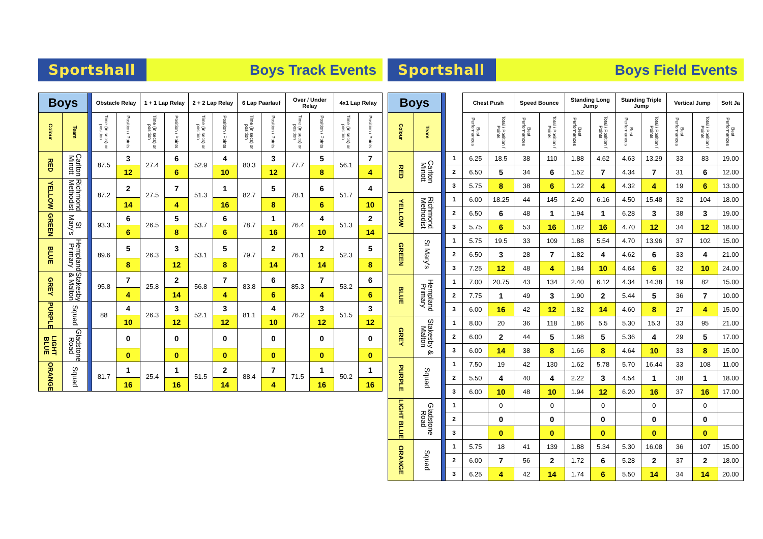Sportshall Boys Track Events
| Boys | | | Obstacle Relay | | 1 + 1 Lap Relay | | 2 + 2 Lap Relay | | 6 Lap Paarlauf | | Over / Under Relay | | 4x1 Lap Relay | |
| --- | --- | --- | --- | --- | --- | --- | --- | --- | --- | --- | --- | --- | --- | --- |
| Colour | Team | | Time (in secs) or position | Position / Points | Time (in secs) or position | Position / Points | Time (in secs) or position | Position / Points | Time (in secs) or position | Position / Points | Time (in secs) or position | Position / Points | Time (in secs) or position | Position / Points |
| RED | Carlton Minott | | 87.5 | 3 | 27.4 | 6 | 52.9 | 4 | 80.3 | 3 | 77.7 | 5 | 56.1 | 7 |
| | | | | 12 | | 6 | | 10 | | 12 | | 8 | | 4 |
| YELLOW | Richmond Methodist | | 87.2 | 2 | 27.5 | 7 | 51.3 | 1 | 82.7 | 5 | 78.1 | 6 | 51.7 | 4 |
| | | | | 14 | | 4 | | 16 | | 8 | | 6 | | 10 |
| GREEN | St Mary's | | 93.3 | 6 | 26.5 | 5 | 53.7 | 6 | 78.7 | 1 | 76.4 | 4 | 51.3 | 2 |
| | | | | 6 | | 8 | | 6 | | 16 | | 10 | | 14 |
| BLUE | Hempland Primary | | 89.6 | 5 | 26.3 | 3 | 53.1 | 5 | 79.7 | 2 | 76.1 | 2 | 52.3 | 5 |
| | | | | 8 | | 12 | | 8 | | 14 | | 14 | | 8 |
| GREY | Stakesby & Malton | | 95.8 | 7 | 25.8 | 2 | 56.8 | 7 | 83.8 | 6 | 85.3 | 7 | 53.2 | 6 |
| | | | | 4 | | 14 | | 4 | | 6 | | 4 | | 6 |
| PURPLE | Squad | | 88 | 4 | 26.3 | 3 | 52.1 | 3 | 81.1 | 4 | 76.2 | 3 | 51.5 | 3 |
| | | | | 10 | | 12 | | 12 | | 10 | | 12 | | 12 |
| LIGHT BLUE | Gladstone Road | | | 0 | | 0 | | 0 | | 0 | | 0 | | 0 |
| | | | | 0 | | 0 | | 0 | | 0 | | 0 | | 0 |
| ORANGE | Squad | | 81.7 | 1 | 25.4 | 1 | 51.5 | 2 | 88.4 | 7 | 71.5 | 1 | 50.2 | 1 |
| | | | | 16 | | 16 | | 14 | | 4 | | 16 | | 16 |
Sportshall Boys Field Events
| Boys | | | | Chest Push | | Speed Bounce | | Standing Long Jump | | Standing Triple Jump | | Vertical Jump | | Soft Ja |
| --- | --- | --- | --- | --- | --- | --- | --- | --- | --- | --- | --- | --- | --- | --- |
| Colour | Team | | | Best Performances | Total / Position / Points | Best Performances | Total / Position / Points | Best Performances | Total / Position / Points | Best Performances | Total / Position / Points | Best Performances | Total / Position / Points | Best Performances |
| RED | Carlton Minott | | 1 | 6.25 | 18.5 | 38 | 110 | 1.88 | 4.62 | 4.63 | 13.29 | 33 | 83 | 19.00 |
| | | | 2 | 6.50 | 5 | 34 | 6 | 1.52 | 7 | 4.34 | 7 | 31 | 6 | 12.00 |
| | | | 3 | 5.75 | 8 | 38 | 6 | 1.22 | 4 | 4.32 | 4 | 19 | 6 | 13.00 |
| YELLOW | Richmond Methodist | | 1 | 6.00 | 18.25 | 44 | 145 | 2.40 | 6.16 | 4.50 | 15.48 | 32 | 104 | 18.00 |
| | | | 2 | 6.50 | 6 | 48 | 1 | 1.94 | 1 | 6.28 | 3 | 38 | 3 | 19.00 |
| | | | 3 | 5.75 | 6 | 53 | 16 | 1.82 | 16 | 4.70 | 12 | 34 | 12 | 18.00 |
| GREEN | St Mary's | | 1 | 5.75 | 19.5 | 33 | 109 | 1.88 | 5.54 | 4.70 | 13.96 | 37 | 102 | 15.00 |
| | | | 2 | 6.50 | 3 | 28 | 7 | 1.82 | 4 | 4.62 | 6 | 33 | 4 | 21.00 |
| | | | 3 | 7.25 | 12 | 48 | 4 | 1.84 | 10 | 4.64 | 6 | 32 | 10 | 24.00 |
| BLUE | Hempland Primary | | 1 | 7.00 | 20.75 | 43 | 134 | 2.40 | 6.12 | 4.34 | 14.38 | 19 | 82 | 15.00 |
| | | | 2 | 7.75 | 1 | 49 | 3 | 1.90 | 2 | 5.44 | 5 | 36 | 7 | 10.00 |
| | | | 3 | 6.00 | 16 | 42 | 12 | 1.82 | 14 | 4.60 | 8 | 27 | 4 | 15.00 |
| GREY | Stakesby & Malton | | 1 | 8.00 | 20 | 36 | 118 | 1.86 | 5.5 | 5.30 | 15.3 | 33 | 95 | 21.00 |
| | | | 2 | 6.00 | 2 | 44 | 5 | 1.98 | 5 | 5.36 | 4 | 29 | 5 | 17.00 |
| | | | 3 | 6.00 | 14 | 38 | 8 | 1.66 | 8 | 4.64 | 10 | 33 | 8 | 15.00 |
| PURPLE | Squad | | 1 | 7.50 | 19 | 42 | 130 | 1.62 | 5.78 | 5.70 | 16.44 | 33 | 108 | 11.00 |
| | | | 2 | 5.50 | 4 | 40 | 4 | 2.22 | 3 | 4.54 | 1 | 38 | 1 | 18.00 |
| | | | 3 | 6.00 | 10 | 48 | 10 | 1.94 | 12 | 6.20 | 16 | 37 | 16 | 17.00 |
| LIGHT BLUE | Gladstone Road | | 1 | | 0 | | 0 | | 0 | | 0 | | 0 | |
| | | | 2 | | 0 | | 0 | | 0 | | 0 | | 0 | |
| | | | 3 | | 0 | | 0 | | 0 | | 0 | | 0 | |
| ORANGE | Squad | | 1 | 5.75 | 18 | 41 | 139 | 1.88 | 5.34 | 5.30 | 16.08 | 36 | 107 | 15.00 |
| | | | 2 | 6.00 | 7 | 56 | 2 | 1.72 | 6 | 5.28 | 2 | 37 | 2 | 18.00 |
| | | | 3 | 6.25 | 4 | 42 | 14 | 1.74 | 6 | 5.50 | 14 | 34 | 14 | 20.00 |